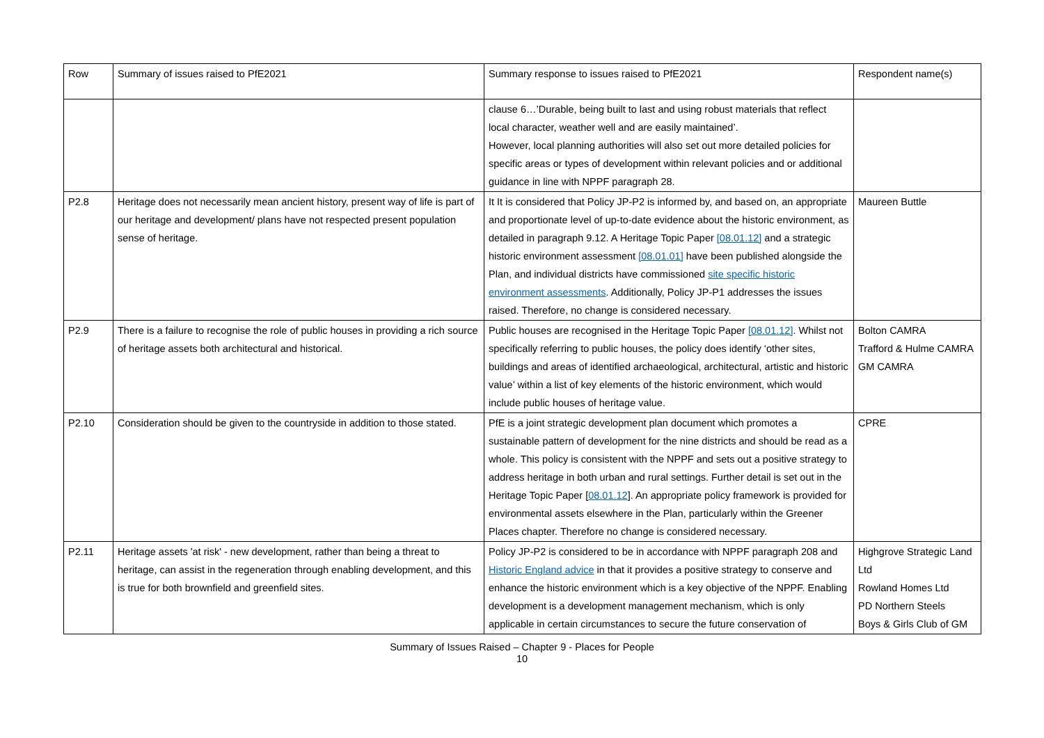| Row | Summary of issues raised to PfE2021 | Summary response to issues raised to PfE2021 | Respondent name(s) |
| | | clause 6…’Durable, being built to last and using robust materials that reflect local character, weather well and are easily maintained’. However, local planning authorities will also set out more detailed policies for specific areas or types of development within relevant policies and or additional guidance in line with NPPF paragraph 28. | |
| P2.8 | Heritage does not necessarily mean ancient history, present way of life is part of our heritage and development/ plans have not respected present population sense of heritage. | It It is considered that Policy JP-P2 is informed by, and based on, an appropriate and proportionate level of up-to-date evidence about the historic environment, as detailed in paragraph 9.12. A Heritage Topic Paper [08.01.12] and a strategic historic environment assessment [08.01.01] have been published alongside the Plan, and individual districts have commissioned site specific historic environment assessments . Additionally, Policy JP-P1 addresses the issues raised. Therefore, no change is considered necessary. | Maureen Buttle |
| P2.9 | There is a failure to recognise the role of public houses in providing a rich source of heritage assets both architectural and historical. | Public houses are recognised in the Heritage Topic Paper [08.01.12] . Whilst not specifically referring to public houses, the policy does identify ‘other sites, buildings and areas of identified archaeological, architectural, artistic and historic value’ within a list of key elements of the historic environment, which would include public houses of heritage value. | Bolton CAMRA Trafford & Hulme CAMRA GM CAMRA |
| P2.10 | Consideration should be given to the countryside in addition to those stated. | PfE is a joint strategic development plan document which promotes a sustainable pattern of development for the nine districts and should be read as a whole. This policy is consistent with the NPPF and sets out a positive strategy to address heritage in both urban and rural settings. Further detail is set out in the Heritage Topic Paper [ 08.01.12 ]. An appropriate policy framework is provided for environmental assets elsewhere in the Plan, particularly within the Greener Places chapter. Therefore no change is considered necessary. | CPRE |
| P2.11 | Heritage assets 'at risk' - new development, rather than being a threat to heritage, can assist in the regeneration through enabling development, and this is true for both brownfield and greenfield sites. | Policy JP-P2 is considered to be in accordance with NPPF paragraph 208 and Historic England advice in that it provides a positive strategy to conserve and enhance the historic environment which is a key objective of the NPPF. Enabling development is a development management mechanism, which is only applicable in certain circumstances to secure the future conservation of | Highgrove Strategic Land Ltd Rowland Homes Ltd PD Northern Steels Boys & Girls Club of GM |
Summary of Issues Raised – Chapter 9 - Places for People
10